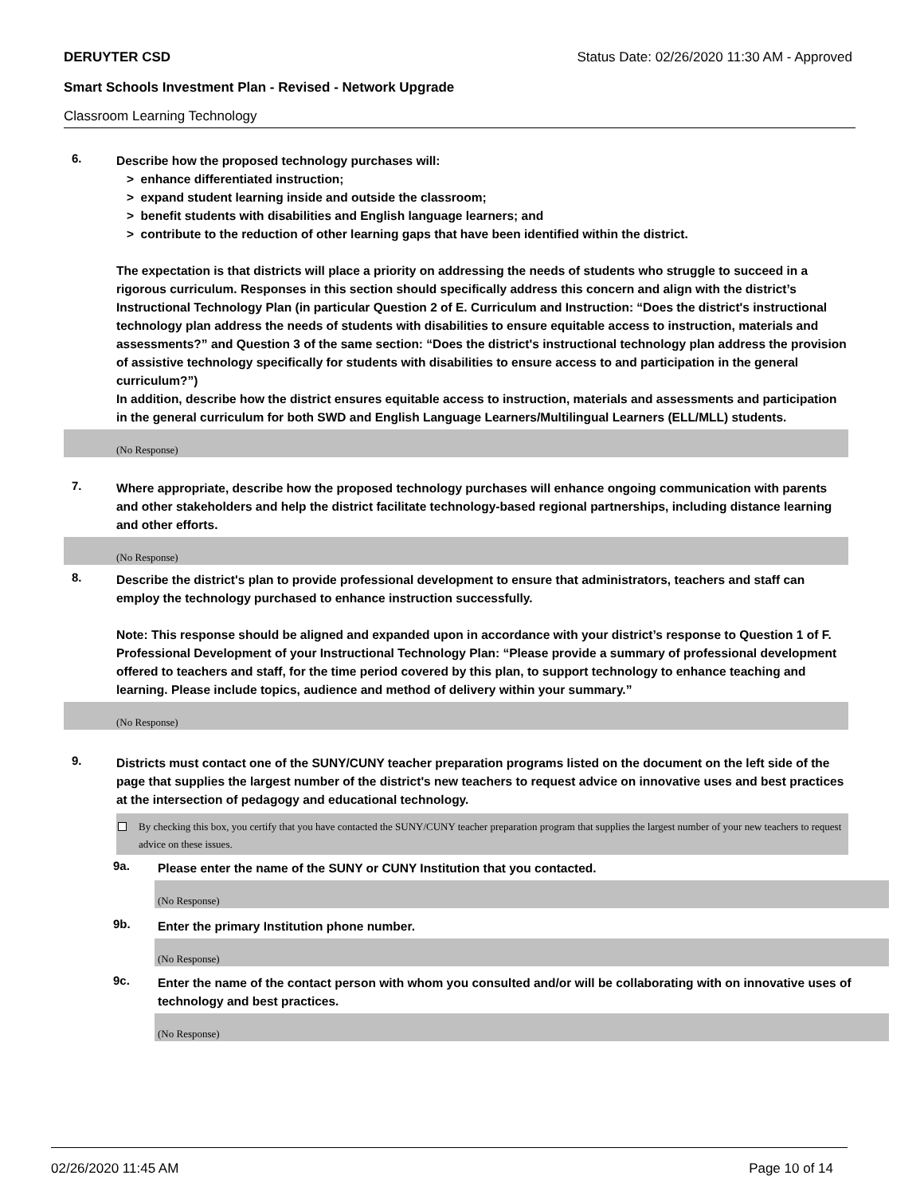DERUYTER CSD Status Date: 02/26/2020 11:30 AM - Approved
Smart Schools Investment Plan - Revised - Network Upgrade
Classroom Learning Technology
6.
Describe how the proposed technology purchases will:
> enhance differentiated instruction;
> expand student learning inside and outside the classroom;
> benefit students with disabilities and English language learners; and
> contribute to the reduction of other learning gaps that have been identified within the district.
The expectation is that districts will place a priority on addressing the needs of students who struggle to succeed in a rigorous curriculum. Responses in this section should specifically address this concern and align with the district’s Instructional Technology Plan (in particular Question 2 of E. Curriculum and Instruction: “Does the district's instructional technology plan address the needs of students with disabilities to ensure equitable access to instruction, materials and assessments?” and Question 3 of the same section: “Does the district's instructional technology plan address the provision of assistive technology specifically for students with disabilities to ensure access to and participation in the general curriculum?”)
In addition, describe how the district ensures equitable access to instruction, materials and assessments and participation in the general curriculum for both SWD and English Language Learners/Multilingual Learners (ELL/MLL) students.
(No Response)
7.
Where appropriate, describe how the proposed technology purchases will enhance ongoing communication with parents and other stakeholders and help the district facilitate technology-based regional partnerships, including distance learning and other efforts.
(No Response)
8.
Describe the district's plan to provide professional development to ensure that administrators, teachers and staff can employ the technology purchased to enhance instruction successfully.
Note: This response should be aligned and expanded upon in accordance with your district’s response to Question 1 of F. Professional Development of your Instructional Technology Plan: “Please provide a summary of professional development offered to teachers and staff, for the time period covered by this plan, to support technology to enhance teaching and learning. Please include topics, audience and method of delivery within your summary.”
(No Response)
9.
Districts must contact one of the SUNY/CUNY teacher preparation programs listed on the document on the left side of the page that supplies the largest number of the district's new teachers to request advice on innovative uses and best practices at the intersection of pedagogy and educational technology.
By checking this box, you certify that you have contacted the SUNY/CUNY teacher preparation program that supplies the largest number of your new teachers to request advice on these issues.
9a.
Please enter the name of the SUNY or CUNY Institution that you contacted.
(No Response)
9b.
Enter the primary Institution phone number.
(No Response)
9c.
Enter the name of the contact person with whom you consulted and/or will be collaborating with on innovative uses of technology and best practices.
(No Response)
02/26/2020 11:45 AM Page 10 of 14